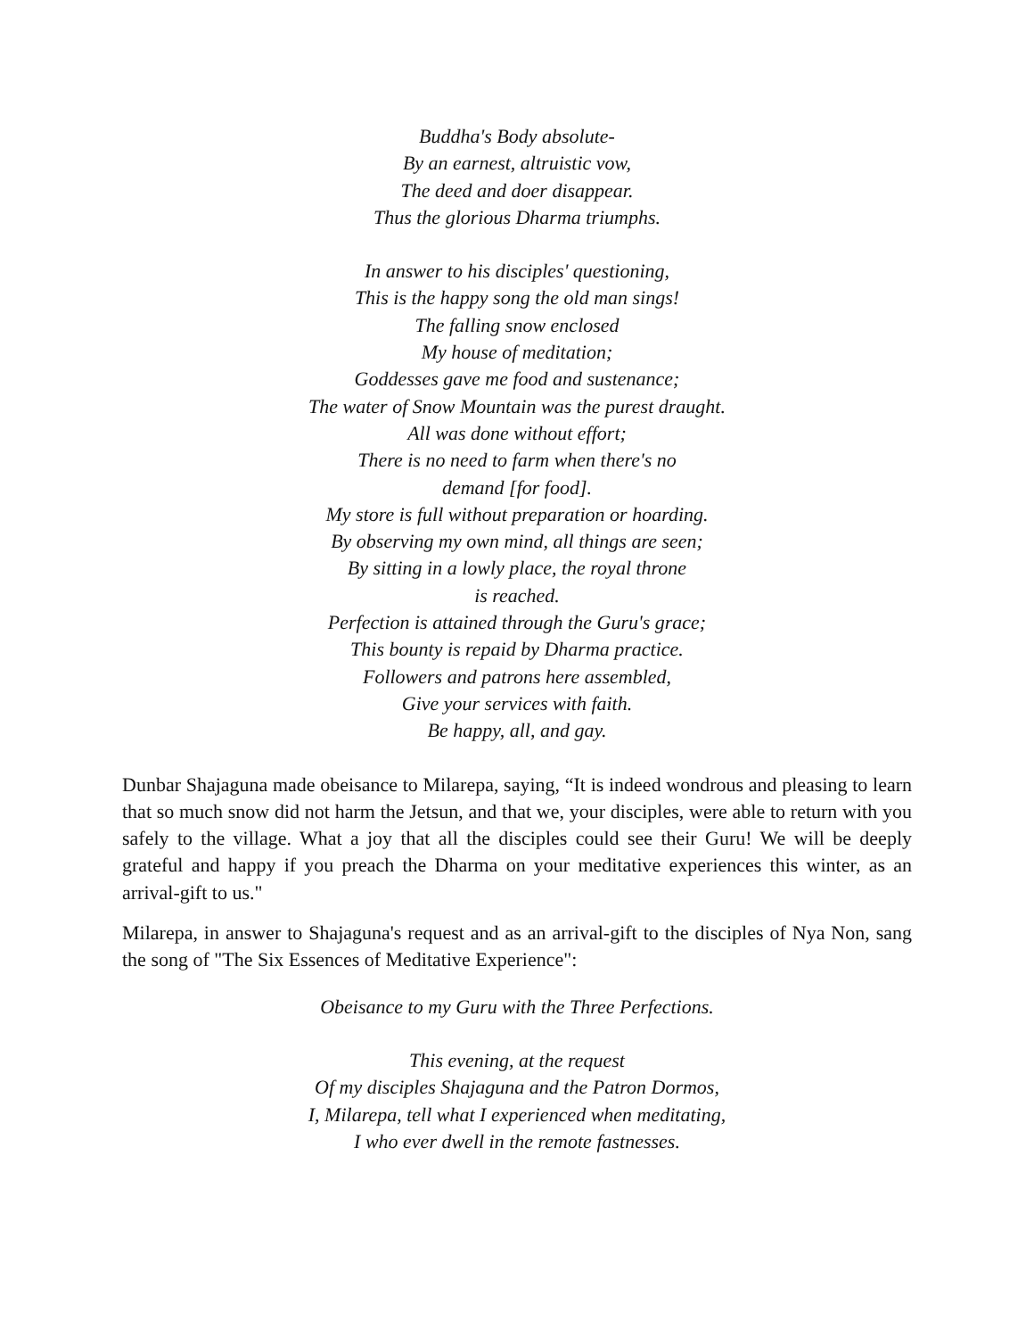Buddha's Body absolute-
By an earnest, altruistic vow,
The deed and doer disappear.
Thus the glorious Dharma triumphs.
In answer to his disciples' questioning,
This is the happy song the old man sings!
The falling snow enclosed
My house of meditation;
Goddesses gave me food and sustenance;
The water of Snow Mountain was the purest draught.
All was done without effort;
There is no need to farm when there's no
demand [for food].
My store is full without preparation or hoarding.
By observing my own mind, all things are seen;
By sitting in a lowly place, the royal throne
is reached.
Perfection is attained through the Guru's grace;
This bounty is repaid by Dharma practice.
Followers and patrons here assembled,
Give your services with faith.
Be happy, all, and gay.
Dunbar Shajaguna made obeisance to Milarepa, saying, “It is indeed wondrous and pleasing to learn that so much snow did not harm the Jetsun, and that we, your disciples, were able to return with you safely to the village. What a joy that all the disciples could see their Guru! We will be deeply grateful and happy if you preach the Dharma on your meditative experiences this winter, as an arrival-gift to us."
Milarepa, in answer to Shajaguna's request and as an arrival-gift to the disciples of Nya Non, sang the song of "The Six Essences of Meditative Experience":
Obeisance to my Guru with the Three Perfections.
This evening, at the request
Of my disciples Shajaguna and the Patron Dormos,
I, Milarepa, tell what I experienced when meditating,
I who ever dwell in the remote fastnesses.